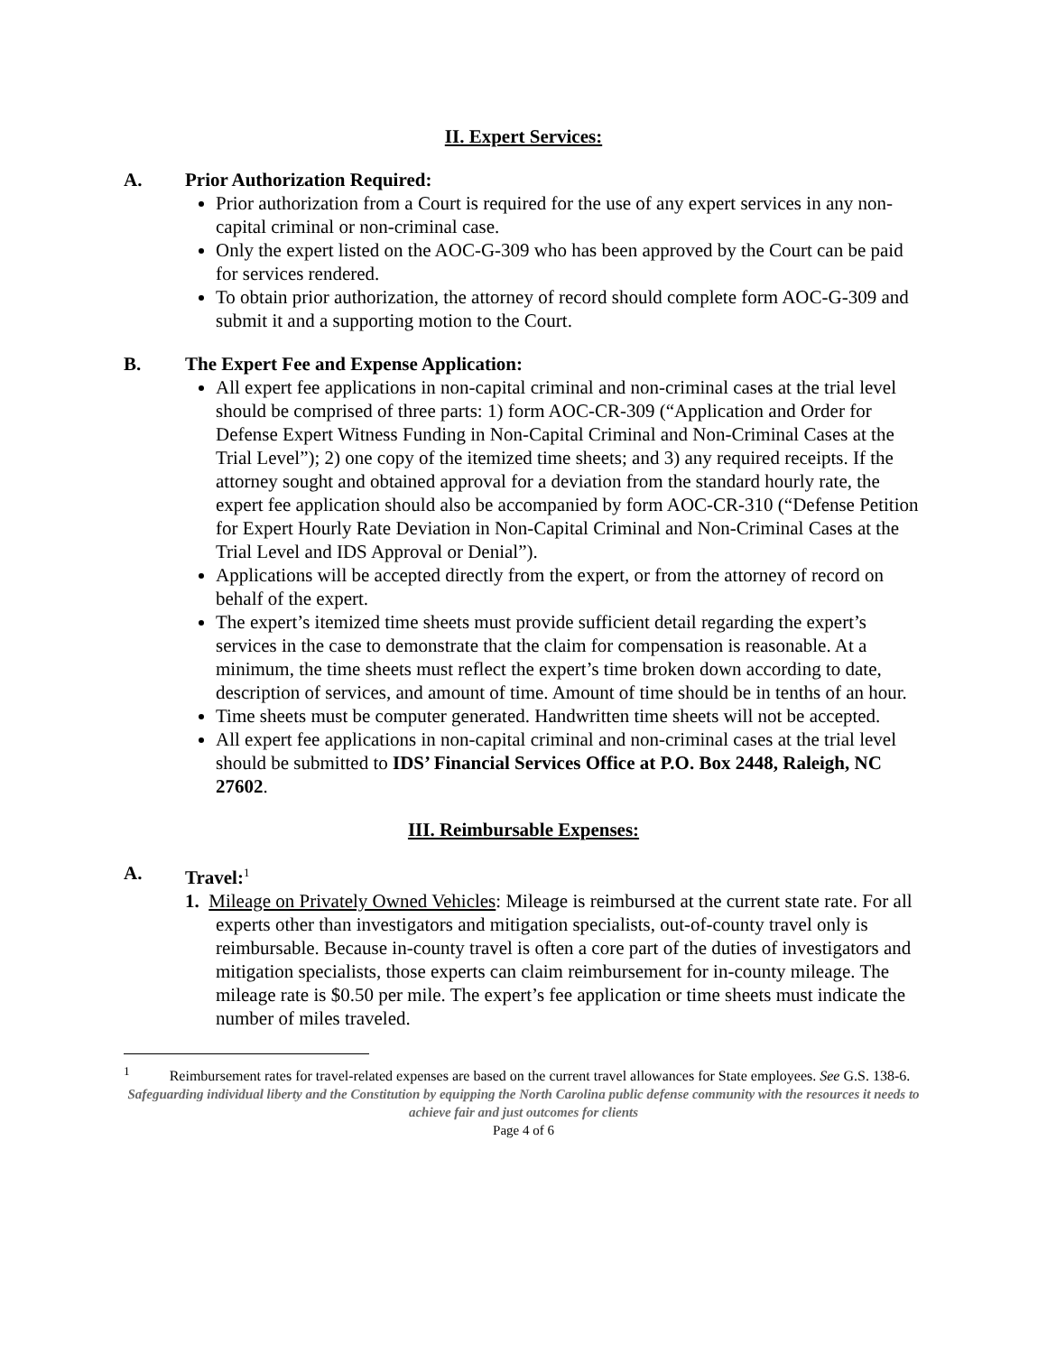II. Expert Services:
A. Prior Authorization Required:
Prior authorization from a Court is required for the use of any expert services in any non-capital criminal or non-criminal case.
Only the expert listed on the AOC-G-309 who has been approved by the Court can be paid for services rendered.
To obtain prior authorization, the attorney of record should complete form AOC-G-309 and submit it and a supporting motion to the Court.
B. The Expert Fee and Expense Application:
All expert fee applications in non-capital criminal and non-criminal cases at the trial level should be comprised of three parts: 1) form AOC-CR-309 (“Application and Order for Defense Expert Witness Funding in Non-Capital Criminal and Non-Criminal Cases at the Trial Level”); 2) one copy of the itemized time sheets; and 3) any required receipts. If the attorney sought and obtained approval for a deviation from the standard hourly rate, the expert fee application should also be accompanied by form AOC-CR-310 (“Defense Petition for Expert Hourly Rate Deviation in Non-Capital Criminal and Non-Criminal Cases at the Trial Level and IDS Approval or Denial”).
Applications will be accepted directly from the expert, or from the attorney of record on behalf of the expert.
The expert’s itemized time sheets must provide sufficient detail regarding the expert’s services in the case to demonstrate that the claim for compensation is reasonable. At a minimum, the time sheets must reflect the expert’s time broken down according to date, description of services, and amount of time. Amount of time should be in tenths of an hour.
Time sheets must be computer generated. Handwritten time sheets will not be accepted.
All expert fee applications in non-capital criminal and non-criminal cases at the trial level should be submitted to IDS’ Financial Services Office at P.O. Box 2448, Raleigh, NC 27602.
III. Reimbursable Expenses:
A. Travel:<sup>1</sup>
1. Mileage on Privately Owned Vehicles: Mileage is reimbursed at the current state rate. For all experts other than investigators and mitigation specialists, out-of-county travel only is reimbursable. Because in-county travel is often a core part of the duties of investigators and mitigation specialists, those experts can claim reimbursement for in-county mileage. The mileage rate is $0.50 per mile. The expert’s fee application or time sheets must indicate the number of miles traveled.
<sup>1</sup> Reimbursement rates for travel-related expenses are based on the current travel allowances for State employees. See G.S. 138-6.
Safeguarding individual liberty and the Constitution by equipping the North Carolina public defense community with the resources it needs to achieve fair and just outcomes for clients
Page 4 of 6